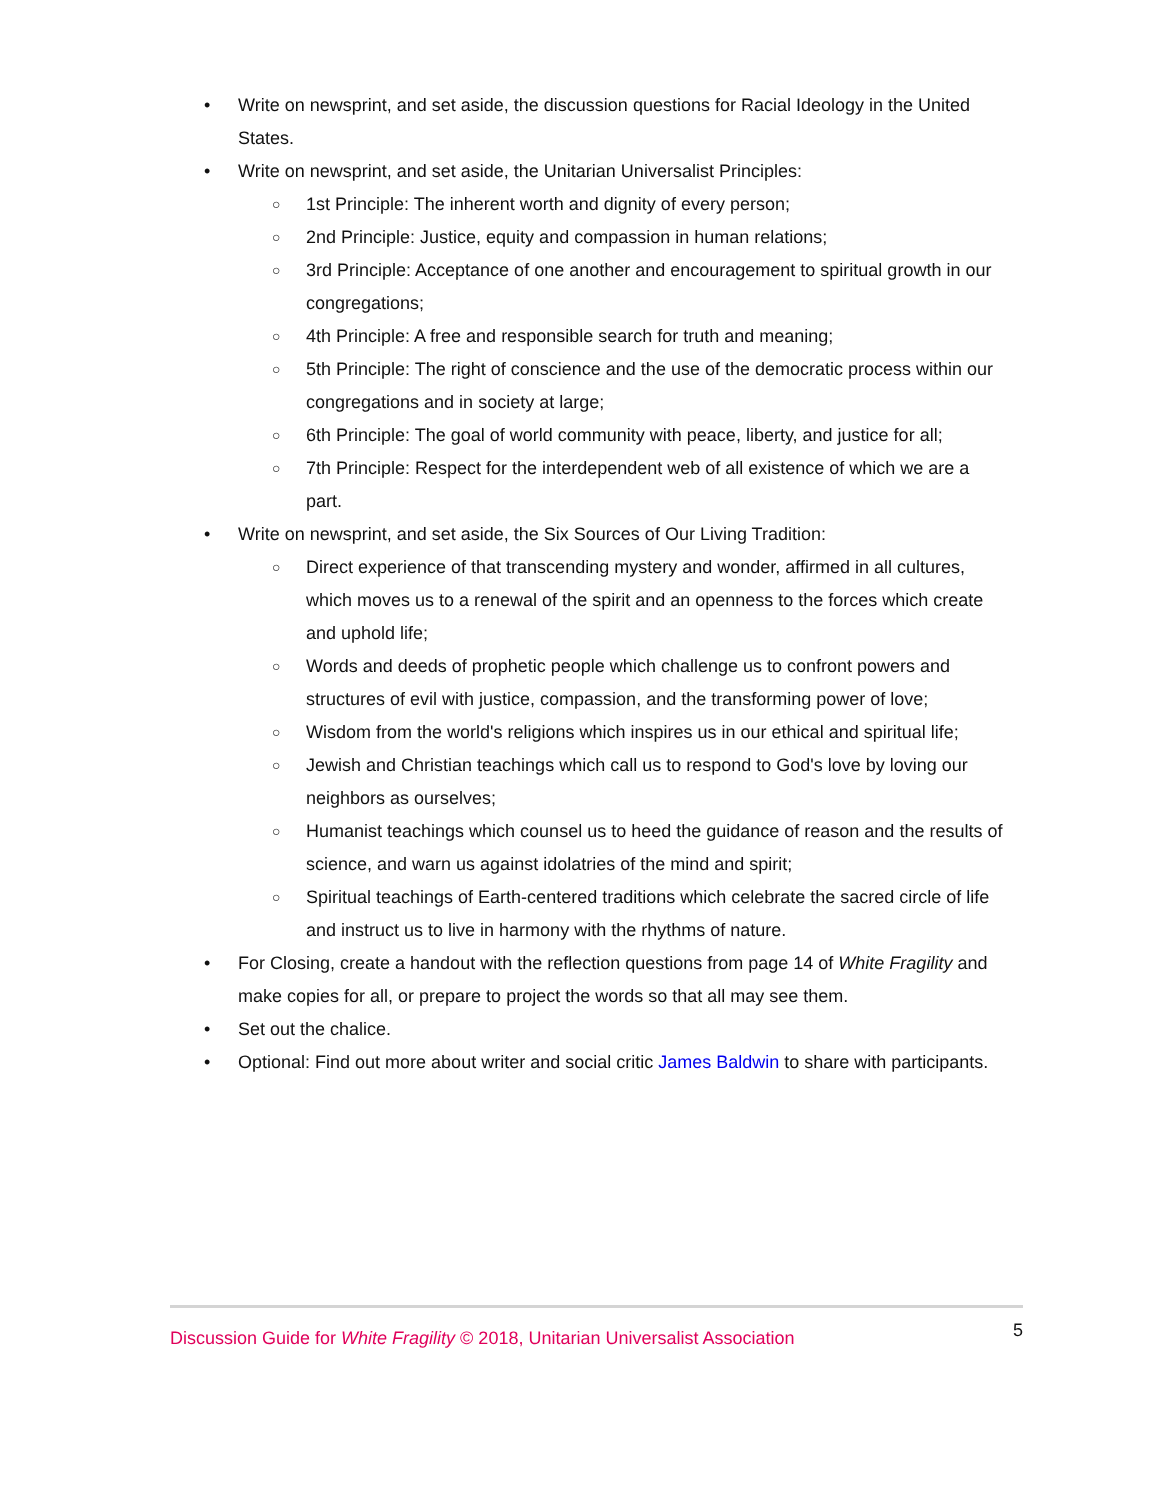• Write on newsprint, and set aside, the discussion questions for Racial Ideology in the United States.
• Write on newsprint, and set aside, the Unitarian Universalist Principles:
○ 1st Principle: The inherent worth and dignity of every person;
○ 2nd Principle: Justice, equity and compassion in human relations;
○ 3rd Principle: Acceptance of one another and encouragement to spiritual growth in our congregations;
○ 4th Principle: A free and responsible search for truth and meaning;
○ 5th Principle: The right of conscience and the use of the democratic process within our congregations and in society at large;
○ 6th Principle: The goal of world community with peace, liberty, and justice for all;
○ 7th Principle: Respect for the interdependent web of all existence of which we are a part.
• Write on newsprint, and set aside, the Six Sources of Our Living Tradition:
○ Direct experience of that transcending mystery and wonder, affirmed in all cultures, which moves us to a renewal of the spirit and an openness to the forces which create and uphold life;
○ Words and deeds of prophetic people which challenge us to confront powers and structures of evil with justice, compassion, and the transforming power of love;
○ Wisdom from the world's religions which inspires us in our ethical and spiritual life;
○ Jewish and Christian teachings which call us to respond to God's love by loving our neighbors as ourselves;
○ Humanist teachings which counsel us to heed the guidance of reason and the results of science, and warn us against idolatries of the mind and spirit;
○ Spiritual teachings of Earth-centered traditions which celebrate the sacred circle of life and instruct us to live in harmony with the rhythms of nature.
• For Closing, create a handout with the reflection questions from page 14 of White Fragility and make copies for all, or prepare to project the words so that all may see them.
• Set out the chalice.
• Optional: Find out more about writer and social critic James Baldwin to share with participants.
Discussion Guide for White Fragility © 2018, Unitarian Universalist Association 5